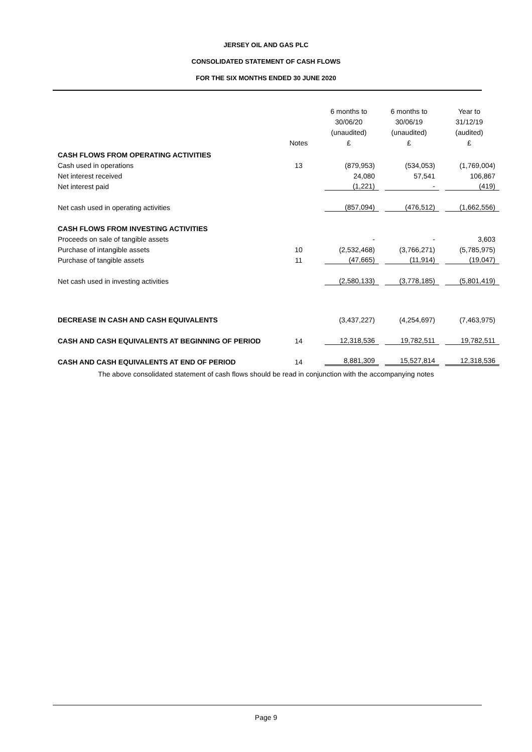JERSEY OIL AND GAS PLC
CONSOLIDATED STATEMENT OF CASH FLOWS
FOR THE SIX MONTHS ENDED 30 JUNE 2020
| | Notes | 6 months to 30/06/20 (unaudited) £ | 6 months to 30/06/19 (unaudited) £ | Year to 31/12/19 (audited) £ |
| CASH FLOWS FROM OPERATING ACTIVITIES | | | | |
| Cash used in operations | 13 | (879,953) | (534,053) | (1,769,004) |
| Net interest received | | 24,080 | 57,541 | 106,867 |
| Net interest paid | | (1,221) | - | (419) |
| Net cash used in operating activities | | (857,094) | (476,512) | (1,662,556) |
| CASH FLOWS FROM INVESTING ACTIVITIES | | | | |
| Proceeds on sale of tangible assets | | - | - | 3,603 |
| Purchase of intangible assets | 10 | (2,532,468) | (3,766,271) | (5,785,975) |
| Purchase of tangible assets | 11 | (47,665) | (11,914) | (19,047) |
| Net cash used in investing activities | | (2,580,133) | (3,778,185) | (5,801,419) |
| DECREASE IN CASH AND CASH EQUIVALENTS | | (3,437,227) | (4,254,697) | (7,463,975) |
| CASH AND CASH EQUIVALENTS AT BEGINNING OF PERIOD | 14 | 12,318,536 | 19,782,511 | 19,782,511 |
| CASH AND CASH EQUIVALENTS AT END OF PERIOD | 14 | 8,881,309 | 15,527,814 | 12,318,536 |
The above consolidated statement of cash flows should be read in conjunction with the accompanying notes
Page 9